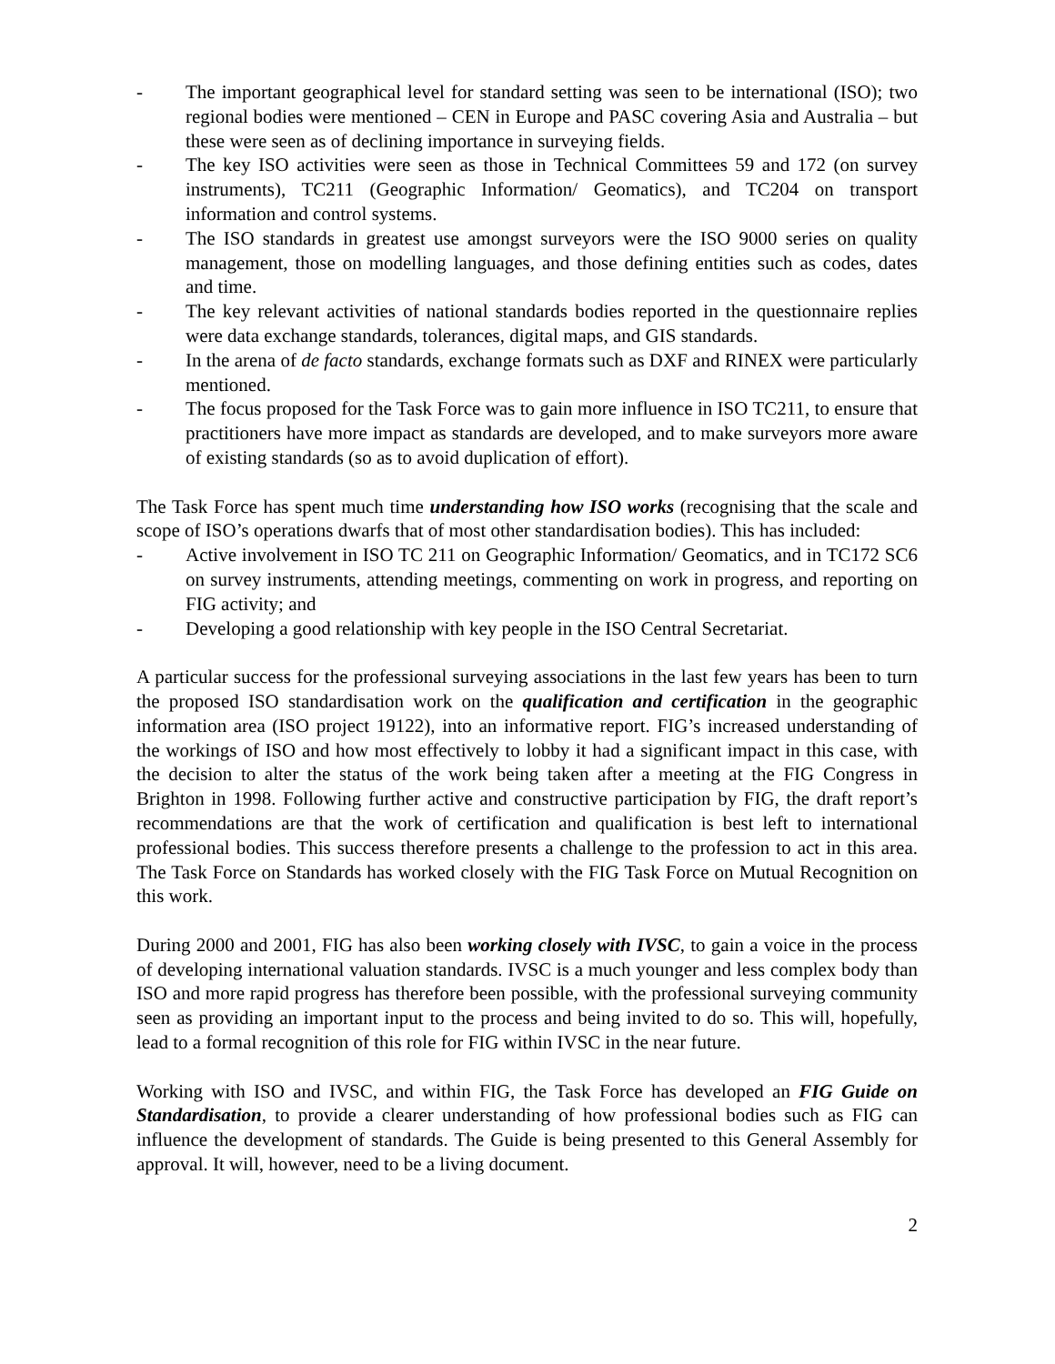- The important geographical level for standard setting was seen to be international (ISO); two regional bodies were mentioned – CEN in Europe and PASC covering Asia and Australia – but these were seen as of declining importance in surveying fields.
- The key ISO activities were seen as those in Technical Committees 59 and 172 (on survey instruments), TC211 (Geographic Information/ Geomatics), and TC204 on transport information and control systems.
- The ISO standards in greatest use amongst surveyors were the ISO 9000 series on quality management, those on modelling languages, and those defining entities such as codes, dates and time.
- The key relevant activities of national standards bodies reported in the questionnaire replies were data exchange standards, tolerances, digital maps, and GIS standards.
- In the arena of de facto standards, exchange formats such as DXF and RINEX were particularly mentioned.
- The focus proposed for the Task Force was to gain more influence in ISO TC211, to ensure that practitioners have more impact as standards are developed, and to make surveyors more aware of existing standards (so as to avoid duplication of effort).
The Task Force has spent much time understanding how ISO works (recognising that the scale and scope of ISO’s operations dwarfs that of most other standardisation bodies). This has included:
- Active involvement in ISO TC 211 on Geographic Information/ Geomatics, and in TC172 SC6 on survey instruments, attending meetings, commenting on work in progress, and reporting on FIG activity; and
- Developing a good relationship with key people in the ISO Central Secretariat.
A particular success for the professional surveying associations in the last few years has been to turn the proposed ISO standardisation work on the qualification and certification in the geographic information area (ISO project 19122), into an informative report. FIG’s increased understanding of the workings of ISO and how most effectively to lobby it had a significant impact in this case, with the decision to alter the status of the work being taken after a meeting at the FIG Congress in Brighton in 1998. Following further active and constructive participation by FIG, the draft report’s recommendations are that the work of certification and qualification is best left to international professional bodies. This success therefore presents a challenge to the profession to act in this area. The Task Force on Standards has worked closely with the FIG Task Force on Mutual Recognition on this work.
During 2000 and 2001, FIG has also been working closely with IVSC, to gain a voice in the process of developing international valuation standards. IVSC is a much younger and less complex body than ISO and more rapid progress has therefore been possible, with the professional surveying community seen as providing an important input to the process and being invited to do so. This will, hopefully, lead to a formal recognition of this role for FIG within IVSC in the near future.
Working with ISO and IVSC, and within FIG, the Task Force has developed an FIG Guide on Standardisation, to provide a clearer understanding of how professional bodies such as FIG can influence the development of standards. The Guide is being presented to this General Assembly for approval. It will, however, need to be a living document.
2